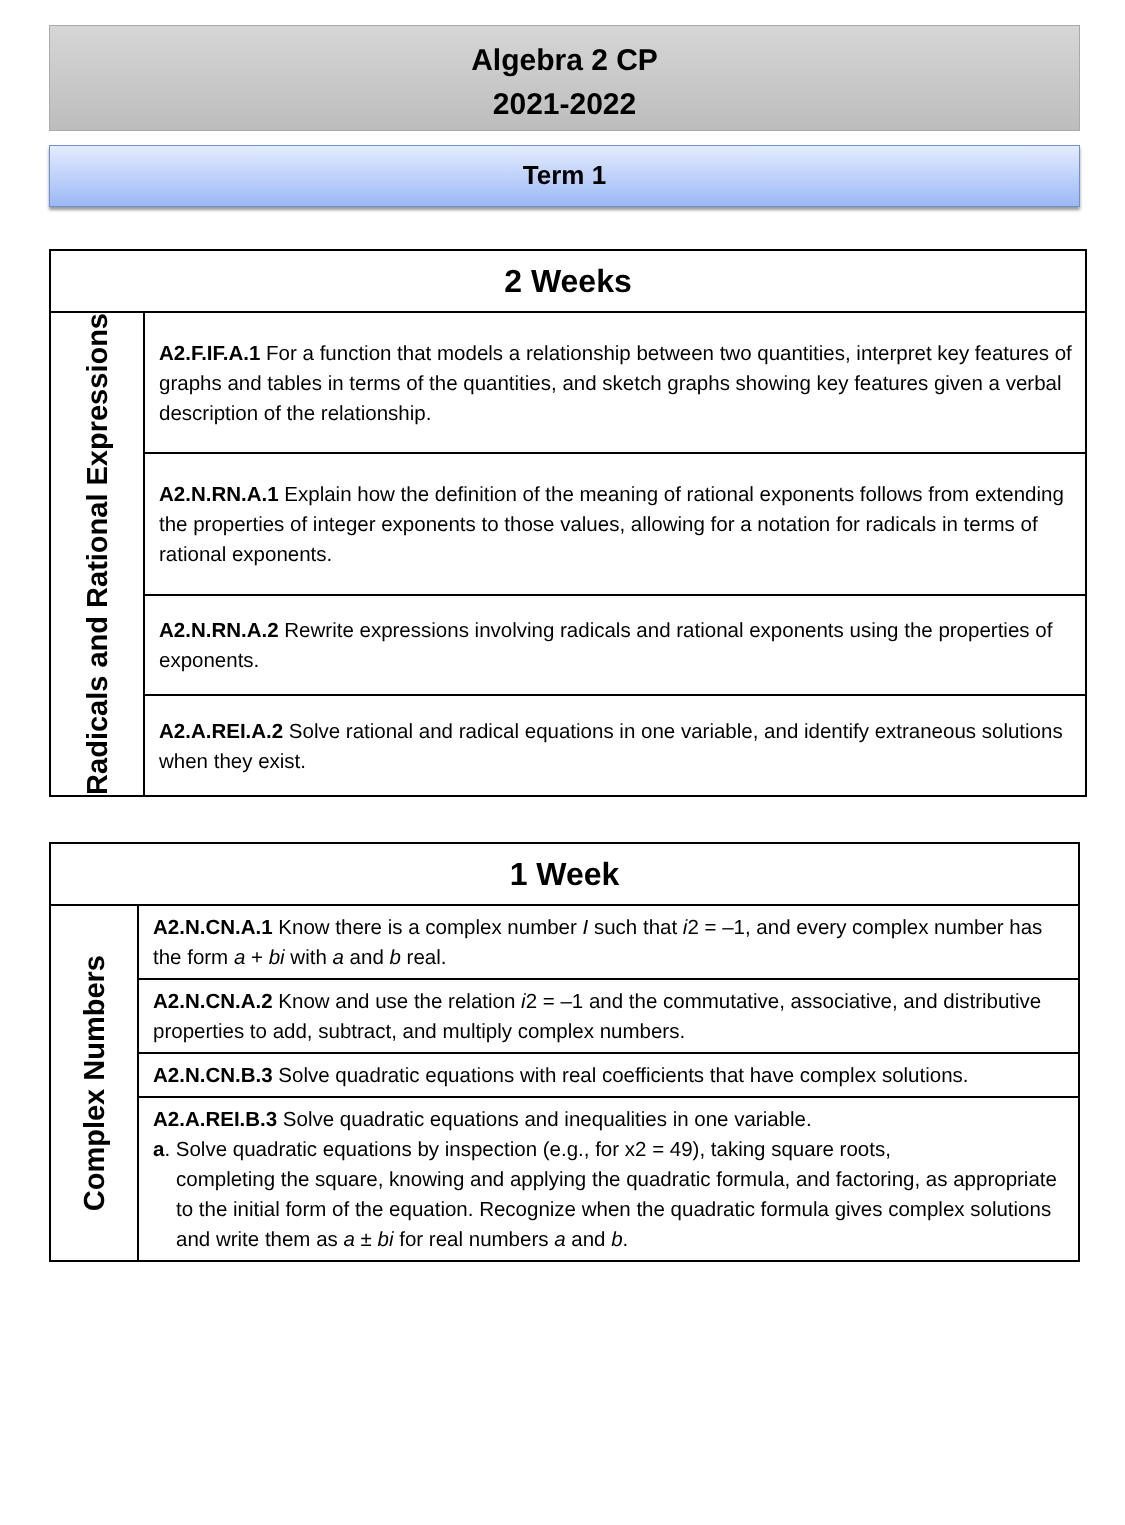Algebra 2 CP
2021-2022
Term 1
| 2 Weeks | |
| --- | --- |
| Radicals and Rational Expressions | A2.F.IF.A.1 For a function that models a relationship between two quantities, interpret key features of graphs and tables in terms of the quantities, and sketch graphs showing key features given a verbal description of the relationship. |
| | A2.N.RN.A.1 Explain how the definition of the meaning of rational exponents follows from extending the properties of integer exponents to those values, allowing for a notation for radicals in terms of rational exponents. |
| | A2.N.RN.A.2 Rewrite expressions involving radicals and rational exponents using the properties of exponents. |
| | A2.A.REI.A.2 Solve rational and radical equations in one variable, and identify extraneous solutions when they exist. |
| 1 Week | |
| --- | --- |
| Complex Numbers | A2.N.CN.A.1 Know there is a complex number I such that i 2 = –1, and every complex number has the form a + bi with a and b real. |
| | A2.N.CN.A.2 Know and use the relation i 2 = –1 and the commutative, associative, and distributive properties to add, subtract, and multiply complex numbers. |
| | A2.N.CN.B.3 Solve quadratic equations with real coefficients that have complex solutions. |
| | A2.A.REI.B.3 Solve quadratic equations and inequalities in one variable. a . Solve quadratic equations by inspection (e.g., for x2 = 49), taking square roots, completing the square, knowing and applying the quadratic formula, and factoring, as appropriate to the initial form of the equation. Recognize when the quadratic formula gives complex solutions and write them as a ± bi for real numbers a and b . |